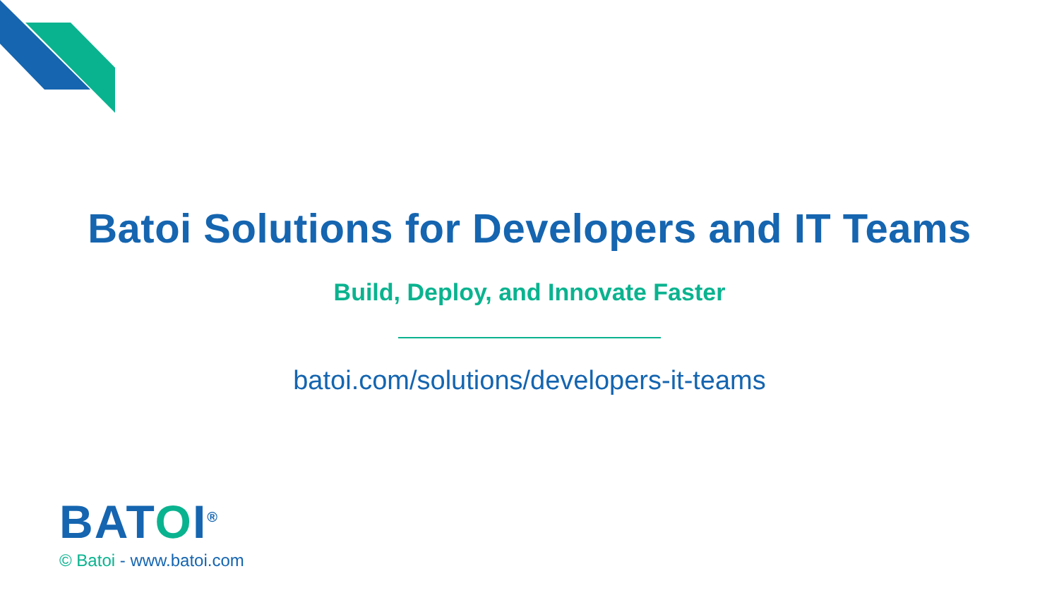Batoi Solutions for Developers and IT Teams
Build, Deploy, and Innovate Faster
batoi.com/solutions/developers-it-teams
BATOI<sup>®</sup>
© Batoi - www.batoi.com